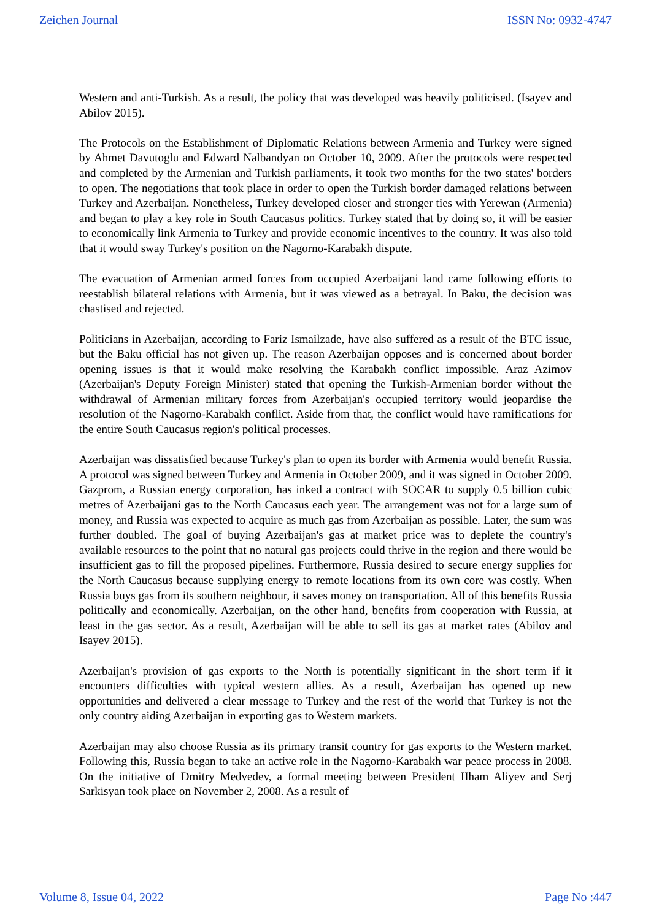Zeichen Journal ISSN No: 0932-4747
Western and anti-Turkish. As a result, the policy that was developed was heavily politicised. (Isayev and Abilov 2015).
The Protocols on the Establishment of Diplomatic Relations between Armenia and Turkey were signed by Ahmet Davutoglu and Edward Nalbandyan on October 10, 2009. After the protocols were respected and completed by the Armenian and Turkish parliaments, it took two months for the two states' borders to open. The negotiations that took place in order to open the Turkish border damaged relations between Turkey and Azerbaijan. Nonetheless, Turkey developed closer and stronger ties with Yerewan (Armenia) and began to play a key role in South Caucasus politics. Turkey stated that by doing so, it will be easier to economically link Armenia to Turkey and provide economic incentives to the country. It was also told that it would sway Turkey's position on the Nagorno-Karabakh dispute.
The evacuation of Armenian armed forces from occupied Azerbaijani land came following efforts to reestablish bilateral relations with Armenia, but it was viewed as a betrayal. In Baku, the decision was chastised and rejected.
Politicians in Azerbaijan, according to Fariz Ismailzade, have also suffered as a result of the BTC issue, but the Baku official has not given up. The reason Azerbaijan opposes and is concerned about border opening issues is that it would make resolving the Karabakh conflict impossible. Araz Azimov (Azerbaijan's Deputy Foreign Minister) stated that opening the Turkish-Armenian border without the withdrawal of Armenian military forces from Azerbaijan's occupied territory would jeopardise the resolution of the Nagorno-Karabakh conflict. Aside from that, the conflict would have ramifications for the entire South Caucasus region's political processes.
Azerbaijan was dissatisfied because Turkey's plan to open its border with Armenia would benefit Russia. A protocol was signed between Turkey and Armenia in October 2009, and it was signed in October 2009. Gazprom, a Russian energy corporation, has inked a contract with SOCAR to supply 0.5 billion cubic metres of Azerbaijani gas to the North Caucasus each year. The arrangement was not for a large sum of money, and Russia was expected to acquire as much gas from Azerbaijan as possible. Later, the sum was further doubled. The goal of buying Azerbaijan's gas at market price was to deplete the country's available resources to the point that no natural gas projects could thrive in the region and there would be insufficient gas to fill the proposed pipelines. Furthermore, Russia desired to secure energy supplies for the North Caucasus because supplying energy to remote locations from its own core was costly. When Russia buys gas from its southern neighbour, it saves money on transportation. All of this benefits Russia politically and economically. Azerbaijan, on the other hand, benefits from cooperation with Russia, at least in the gas sector. As a result, Azerbaijan will be able to sell its gas at market rates (Abilov and Isayev 2015).
Azerbaijan's provision of gas exports to the North is potentially significant in the short term if it encounters difficulties with typical western allies. As a result, Azerbaijan has opened up new opportunities and delivered a clear message to Turkey and the rest of the world that Turkey is not the only country aiding Azerbaijan in exporting gas to Western markets.
Azerbaijan may also choose Russia as its primary transit country for gas exports to the Western market. Following this, Russia began to take an active role in the Nagorno-Karabakh war peace process in 2008. On the initiative of Dmitry Medvedev, a formal meeting between President IIham Aliyev and Serj Sarkisyan took place on November 2, 2008. As a result of
Volume 8, Issue 04, 2022 Page No :447